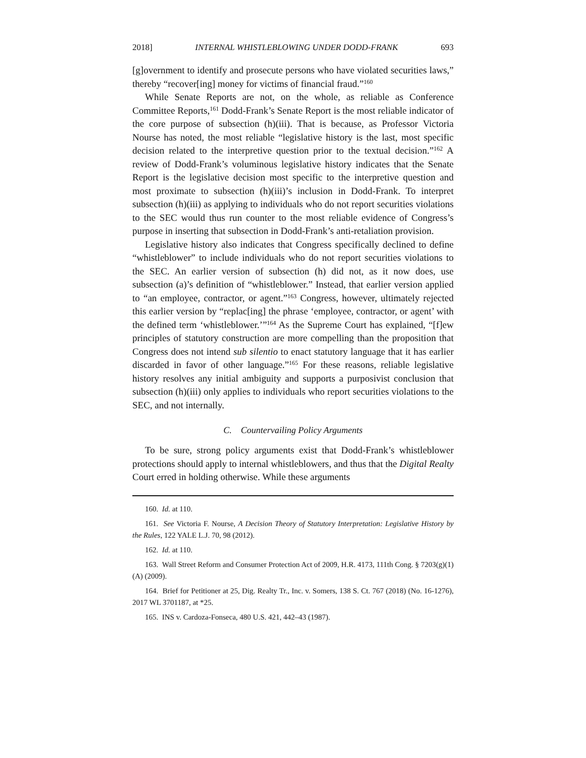2018] INTERNAL WHISTLEBLOWING UNDER DODD-FRANK 693
[g]overnment to identify and prosecute persons who have violated securities laws,” thereby “recover[ing] money for victims of financial fraud.”<sup>160</sup>
While Senate Reports are not, on the whole, as reliable as Conference Committee Reports,<sup>161</sup> Dodd-Frank’s Senate Report is the most reliable indicator of the core purpose of subsection (h)(iii). That is because, as Professor Victoria Nourse has noted, the most reliable “legislative history is the last, most specific decision related to the interpretive question prior to the textual decision.”<sup>162</sup> A review of Dodd-Frank’s voluminous legislative history indicates that the Senate Report is the legislative decision most specific to the interpretive question and most proximate to subsection (h)(iii)’s inclusion in Dodd-Frank. To interpret subsection (h)(iii) as applying to individuals who do not report securities violations to the SEC would thus run counter to the most reliable evidence of Congress’s purpose in inserting that subsection in Dodd-Frank’s anti-retaliation provision.
Legislative history also indicates that Congress specifically declined to define “whistleblower” to include individuals who do not report securities violations to the SEC. An earlier version of subsection (h) did not, as it now does, use subsection (a)’s definition of “whistleblower.” Instead, that earlier version applied to “an employee, contractor, or agent.”<sup>163</sup> Congress, however, ultimately rejected this earlier version by “replac[ing] the phrase ‘employee, contractor, or agent’ with the defined term ‘whistleblower.’”<sup>164</sup> As the Supreme Court has explained, “[f]ew principles of statutory construction are more compelling than the proposition that Congress does not intend sub silentio to enact statutory language that it has earlier discarded in favor of other language.”<sup>165</sup> For these reasons, reliable legislative history resolves any initial ambiguity and supports a purposivist conclusion that subsection (h)(iii) only applies to individuals who report securities violations to the SEC, and not internally.
C. Countervailing Policy Arguments
To be sure, strong policy arguments exist that Dodd-Frank’s whistleblower protections should apply to internal whistleblowers, and thus that the Digital Realty Court erred in holding otherwise. While these arguments
160. Id. at 110.
161. See Victoria F. Nourse, A Decision Theory of Statutory Interpretation: Legislative History by the Rules, 122 YALE L.J. 70, 98 (2012).
162. Id. at 110.
163. Wall Street Reform and Consumer Protection Act of 2009, H.R. 4173, 111th Cong. § 7203(g)(1)(A) (2009).
164. Brief for Petitioner at 25, Dig. Realty Tr., Inc. v. Somers, 138 S. Ct. 767 (2018) (No. 16-1276), 2017 WL 3701187, at *25.
165. INS v. Cardoza-Fonseca, 480 U.S. 421, 442–43 (1987).